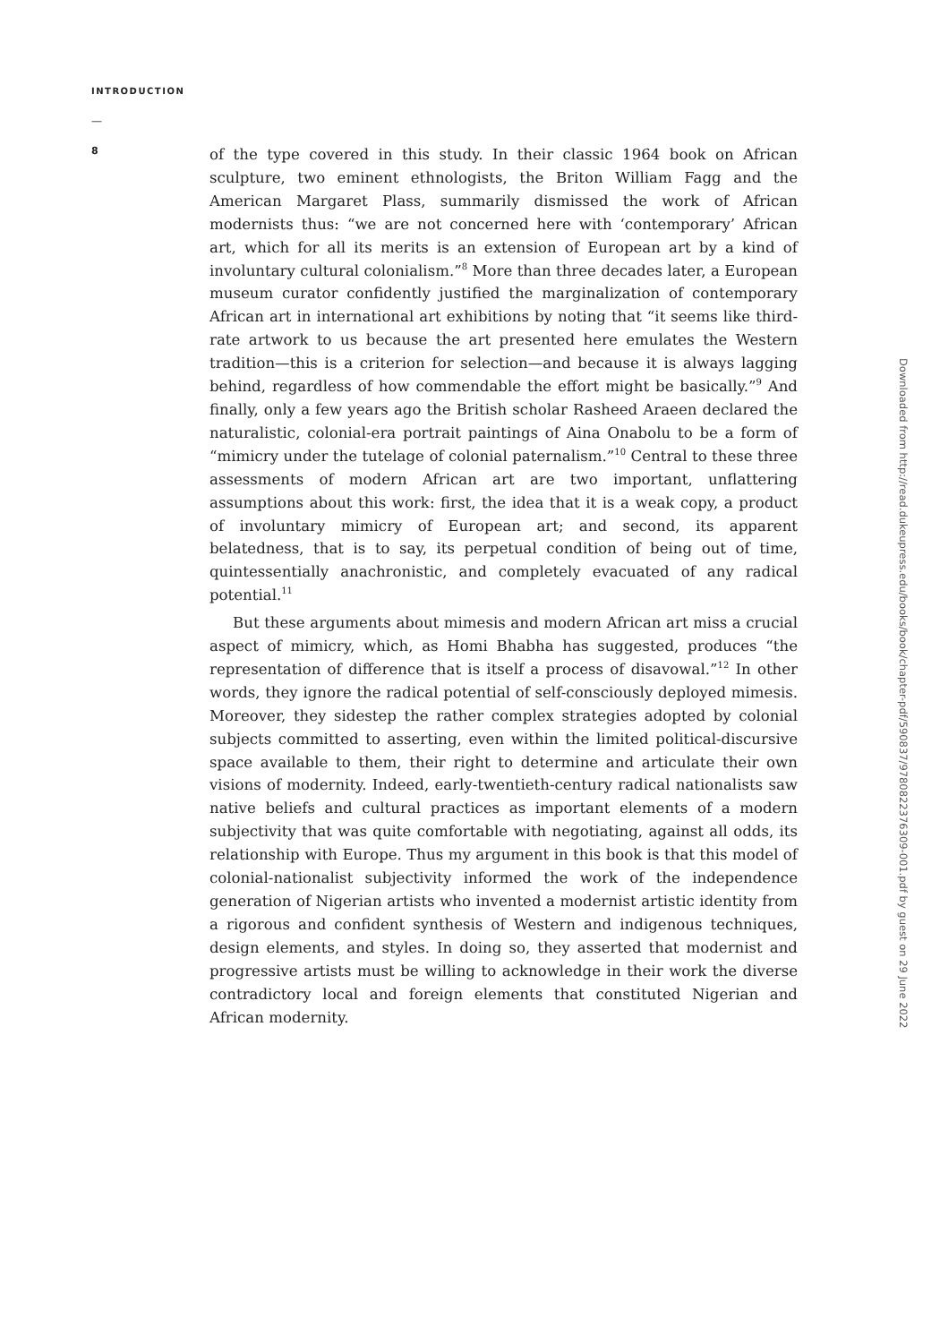INTRODUCTION
—
8
of the type covered in this study. In their classic 1964 book on African sculpture, two eminent ethnologists, the Briton William Fagg and the American Margaret Plass, summarily dismissed the work of African modernists thus: “we are not concerned here with ‘contemporary’ African art, which for all its merits is an extension of European art by a kind of involuntary cultural colonialism.”<sup>8</sup> More than three decades later, a European museum curator confidently justified the marginalization of contemporary African art in international art exhibitions by noting that “it seems like third-rate artwork to us because the art presented here emulates the Western tradition—this is a criterion for selection—and because it is always lagging behind, regardless of how commendable the effort might be basically.”<sup>9</sup> And finally, only a few years ago the British scholar Rasheed Araeen declared the naturalistic, colonial-era portrait paintings of Aina Onabolu to be a form of “mimicry under the tutelage of colonial paternalism.”<sup>10</sup> Central to these three assessments of modern African art are two important, unflattering assumptions about this work: first, the idea that it is a weak copy, a product of involuntary mimicry of European art; and second, its apparent belatedness, that is to say, its perpetual condition of being out of time, quintessentially anachronistic, and completely evacuated of any radical potential.<sup>11</sup>
But these arguments about mimesis and modern African art miss a crucial aspect of mimicry, which, as Homi Bhabha has suggested, produces “the representation of difference that is itself a process of disavowal.”<sup>12</sup> In other words, they ignore the radical potential of self-consciously deployed mimesis. Moreover, they sidestep the rather complex strategies adopted by colonial subjects committed to asserting, even within the limited political-discursive space available to them, their right to determine and articulate their own visions of modernity. Indeed, early-twentieth-century radical nationalists saw native beliefs and cultural practices as important elements of a modern subjectivity that was quite comfortable with negotiating, against all odds, its relationship with Europe. Thus my argument in this book is that this model of colonial-nationalist subjectivity informed the work of the independence generation of Nigerian artists who invented a modernist artistic identity from a rigorous and confident synthesis of Western and indigenous techniques, design elements, and styles. In doing so, they asserted that modernist and progressive artists must be willing to acknowledge in their work the diverse contradictory local and foreign elements that constituted Nigerian and African modernity.
Downloaded from http://read.dukeupress.edu/books/book/chapter-pdf/590837/9780822376309-001.pdf by guest on 29 June 2022